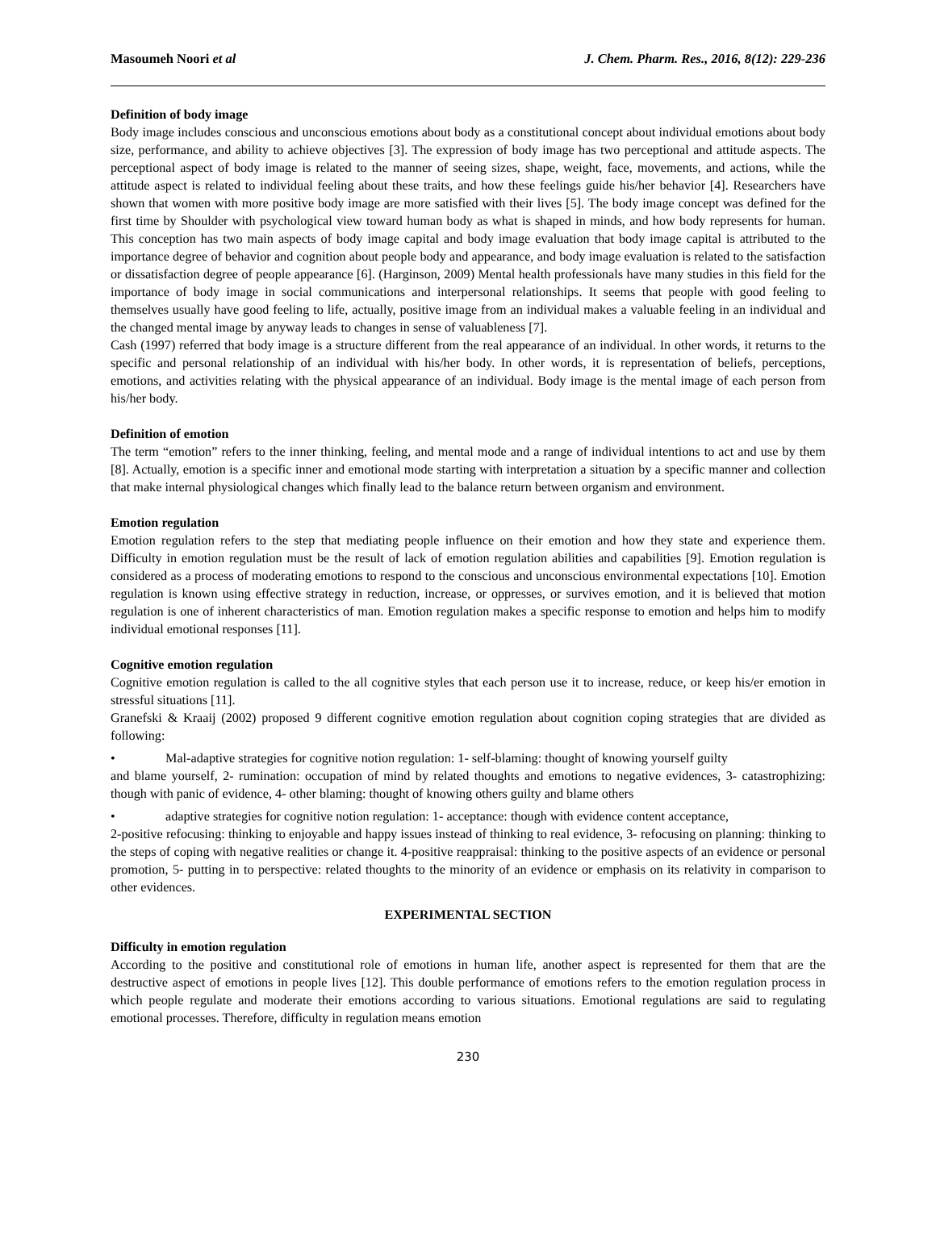Masoumeh Noori et al J. Chem. Pharm. Res., 2016, 8(12): 229-236
Definition of body image
Body image includes conscious and unconscious emotions about body as a constitutional concept about individual emotions about body size, performance, and ability to achieve objectives [3]. The expression of body image has two perceptional and attitude aspects. The perceptional aspect of body image is related to the manner of seeing sizes, shape, weight, face, movements, and actions, while the attitude aspect is related to individual feeling about these traits, and how these feelings guide his/her behavior [4]. Researchers have shown that women with more positive body image are more satisfied with their lives [5]. The body image concept was defined for the first time by Shoulder with psychological view toward human body as what is shaped in minds, and how body represents for human. This conception has two main aspects of body image capital and body image evaluation that body image capital is attributed to the importance degree of behavior and cognition about people body and appearance, and body image evaluation is related to the satisfaction or dissatisfaction degree of people appearance [6]. (Harginson, 2009) Mental health professionals have many studies in this field for the importance of body image in social communications and interpersonal relationships. It seems that people with good feeling to themselves usually have good feeling to life, actually, positive image from an individual makes a valuable feeling in an individual and the changed mental image by anyway leads to changes in sense of valuableness [7].
Cash (1997) referred that body image is a structure different from the real appearance of an individual. In other words, it returns to the specific and personal relationship of an individual with his/her body. In other words, it is representation of beliefs, perceptions, emotions, and activities relating with the physical appearance of an individual. Body image is the mental image of each person from his/her body.
Definition of emotion
The term “emotion” refers to the inner thinking, feeling, and mental mode and a range of individual intentions to act and use by them [8]. Actually, emotion is a specific inner and emotional mode starting with interpretation a situation by a specific manner and collection that make internal physiological changes which finally lead to the balance return between organism and environment.
Emotion regulation
Emotion regulation refers to the step that mediating people influence on their emotion and how they state and experience them. Difficulty in emotion regulation must be the result of lack of emotion regulation abilities and capabilities [9]. Emotion regulation is considered as a process of moderating emotions to respond to the conscious and unconscious environmental expectations [10]. Emotion regulation is known using effective strategy in reduction, increase, or oppresses, or survives emotion, and it is believed that motion regulation is one of inherent characteristics of man. Emotion regulation makes a specific response to emotion and helps him to modify individual emotional responses [11].
Cognitive emotion regulation
Cognitive emotion regulation is called to the all cognitive styles that each person use it to increase, reduce, or keep his/er emotion in stressful situations [11].
Granefski & Kraaij (2002) proposed 9 different cognitive emotion regulation about cognition coping strategies that are divided as following:
• Mal-adaptive strategies for cognitive notion regulation: 1- self-blaming: thought of knowing yourself guilty
and blame yourself, 2- rumination: occupation of mind by related thoughts and emotions to negative evidences, 3- catastrophizing: though with panic of evidence, 4- other blaming: thought of knowing others guilty and blame others
• adaptive strategies for cognitive notion regulation: 1- acceptance: though with evidence content acceptance,
2-positive refocusing: thinking to enjoyable and happy issues instead of thinking to real evidence, 3- refocusing on planning: thinking to the steps of coping with negative realities or change it. 4-positive reappraisal: thinking to the positive aspects of an evidence or personal promotion, 5- putting in to perspective: related thoughts to the minority of an evidence or emphasis on its relativity in comparison to other evidences.
EXPERIMENTAL SECTION
Difficulty in emotion regulation
According to the positive and constitutional role of emotions in human life, another aspect is represented for them that are the destructive aspect of emotions in people lives [12]. This double performance of emotions refers to the emotion regulation process in which people regulate and moderate their emotions according to various situations. Emotional regulations are said to regulating emotional processes. Therefore, difficulty in regulation means emotion
230